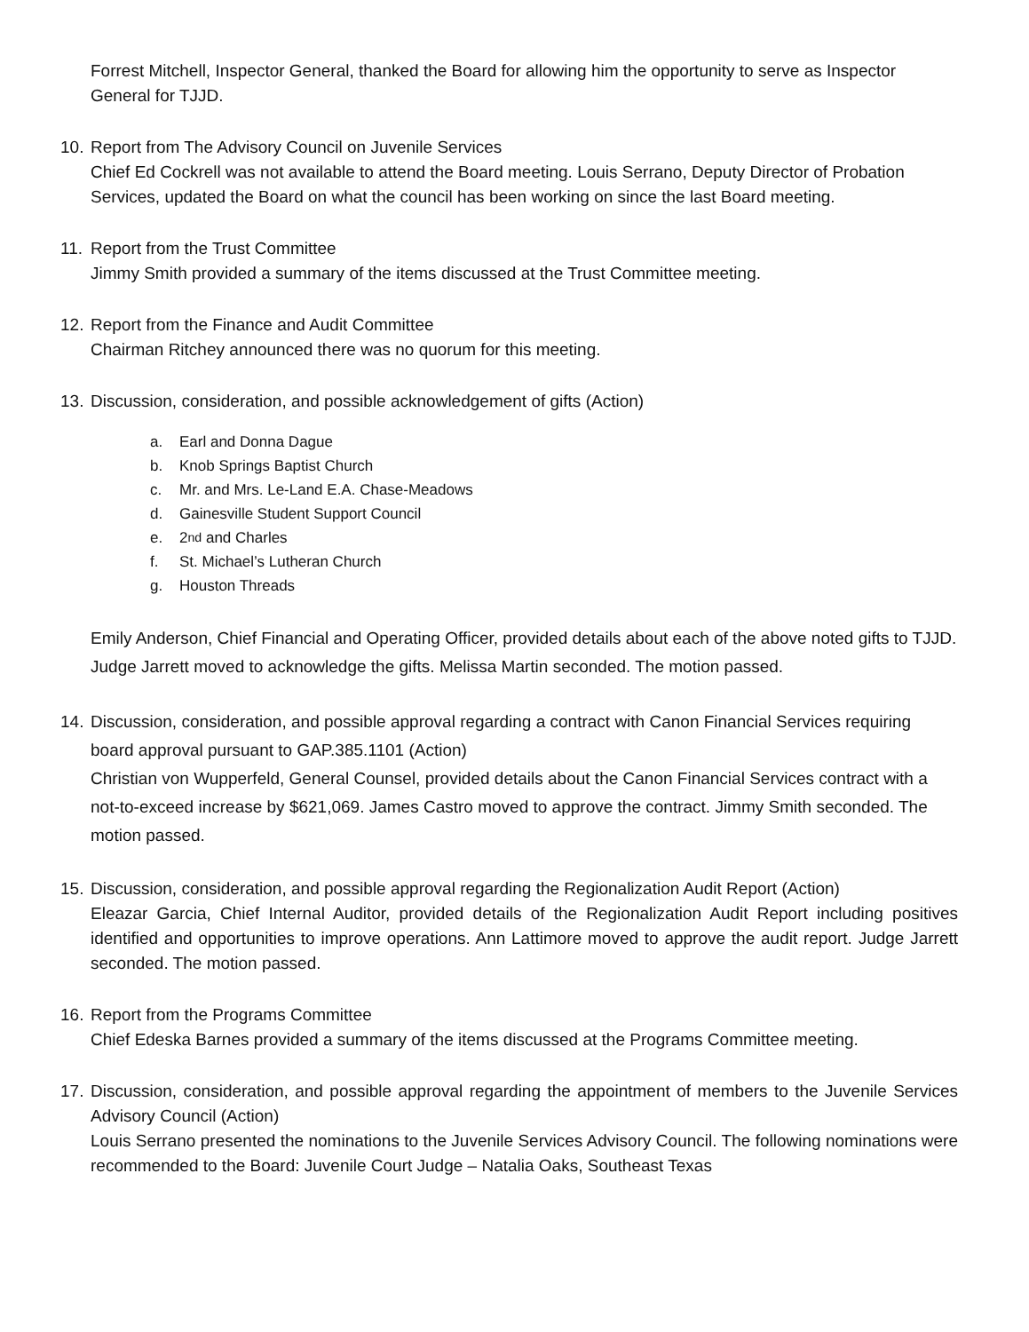Forrest Mitchell, Inspector General, thanked the Board for allowing him the opportunity to serve as Inspector General for TJJD.
10.
Report from The Advisory Council on Juvenile Services
Chief Ed Cockrell was not available to attend the Board meeting. Louis Serrano, Deputy Director of Probation Services, updated the Board on what the council has been working on since the last Board meeting.
11.
Report from the Trust Committee
Jimmy Smith provided a summary of the items discussed at the Trust Committee meeting.
12.
Report from the Finance and Audit Committee
Chairman Ritchey announced there was no quorum for this meeting.
13.
Discussion, consideration, and possible acknowledgement of gifts (Action)
a. Earl and Donna Dague
b. Knob Springs Baptist Church
c. Mr. and Mrs. Le-Land E.A. Chase-Meadows
d. Gainesville Student Support Council
e. 2<sup>nd</sup> and Charles
f. St. Michael’s Lutheran Church
g. Houston Threads
Emily Anderson, Chief Financial and Operating Officer, provided details about each of the above noted gifts to TJJD. Judge Jarrett moved to acknowledge the gifts. Melissa Martin seconded. The motion passed.
14.
Discussion, consideration, and possible approval regarding a contract with Canon Financial Services requiring board approval pursuant to GAP.385.1101 (Action)
Christian von Wupperfeld, General Counsel, provided details about the Canon Financial Services contract with a not-to-exceed increase by $621,069. James Castro moved to approve the contract. Jimmy Smith seconded. The motion passed.
15.
Discussion, consideration, and possible approval regarding the Regionalization Audit Report (Action)
Eleazar Garcia, Chief Internal Auditor, provided details of the Regionalization Audit Report including positives identified and opportunities to improve operations. Ann Lattimore moved to approve the audit report. Judge Jarrett seconded. The motion passed.
16.
Report from the Programs Committee
Chief Edeska Barnes provided a summary of the items discussed at the Programs Committee meeting.
17.
Discussion, consideration, and possible approval regarding the appointment of members to the Juvenile Services Advisory Council (Action)
Louis Serrano presented the nominations to the Juvenile Services Advisory Council. The following nominations were recommended to the Board: Juvenile Court Judge – Natalia Oaks, Southeast Texas